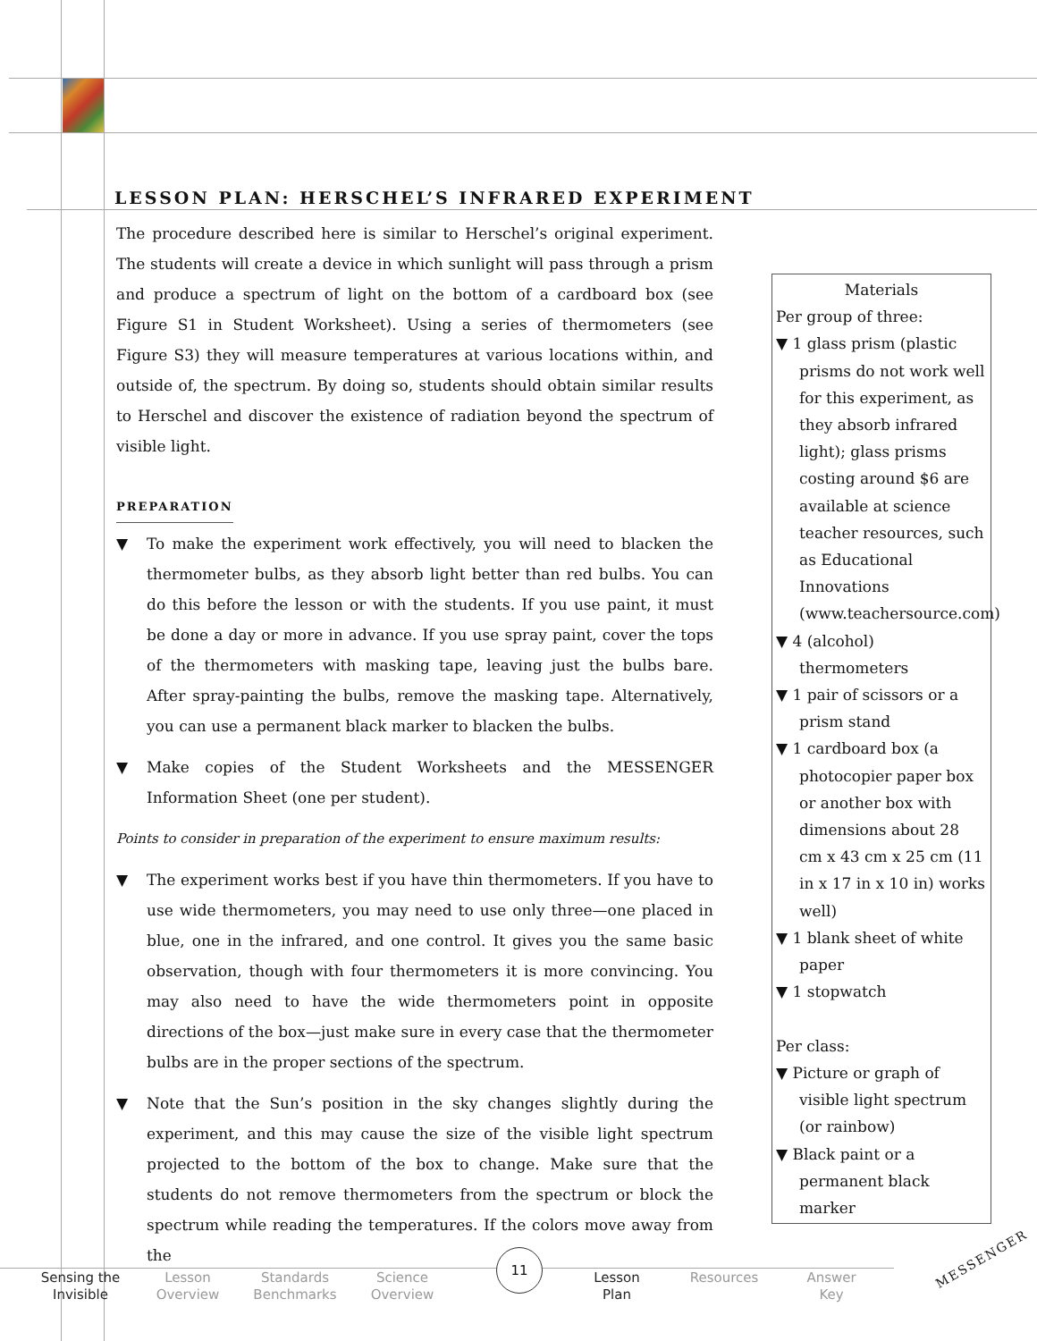LESSON PLAN: HERSCHEL’S INFRARED EXPERIMENT
The procedure described here is similar to Herschel’s original experiment. The students will create a device in which sunlight will pass through a prism and produce a spectrum of light on the bottom of a cardboard box (see Figure S1 in Student Worksheet). Using a series of thermometers (see Figure S3) they will measure temperatures at various locations within, and outside of, the spectrum. By doing so, students should obtain similar results to Herschel and discover the existence of radiation beyond the spectrum of visible light.
PREPARATION
▼ To make the experiment work effectively, you will need to blacken the thermometer bulbs, as they absorb light better than red bulbs. You can do this before the lesson or with the students. If you use paint, it must be done a day or more in advance. If you use spray paint, cover the tops of the thermometers with masking tape, leaving just the bulbs bare. After spray-painting the bulbs, remove the masking tape. Alternatively, you can use a permanent black marker to blacken the bulbs.
▼ Make copies of the Student Worksheets and the MESSENGER Information Sheet (one per student).
Points to consider in preparation of the experiment to ensure maximum results:
▼ The experiment works best if you have thin thermometers. If you have to use wide thermometers, you may need to use only three—one placed in blue, one in the infrared, and one control. It gives you the same basic observation, though with four thermometers it is more convincing. You may also need to have the wide thermometers point in opposite directions of the box—just make sure in every case that the thermometer bulbs are in the proper sections of the spectrum.
▼ Note that the Sun’s position in the sky changes slightly during the experiment, and this may cause the size of the visible light spectrum projected to the bottom of the box to change. Make sure that the students do not remove thermometers from the spectrum or block the spectrum while reading the temperatures. If the colors move away from the
Materials
Per group of three:
▼ 1 glass prism (plastic prisms do not work well for this experiment, as they absorb infrared light); glass prisms costing around $6 are available at science teacher resources, such as Educational Innovations (www.teachersource.com)
▼ 4 (alcohol) thermometers
▼ 1 pair of scissors or a prism stand
▼ 1 cardboard box (a photocopier paper box or another box with dimensions about 28 cm x 43 cm x 25 cm (11 in x 17 in x 10 in) works well)
▼ 1 blank sheet of white paper
▼ 1 stopwatch
Per class:
▼ Picture or graph of visible light spectrum (or rainbow)
▼ Black paint or a permanent black marker
11
Sensing the
Invisible
Lesson
Overview
Standards
Benchmarks
Science
Overview
Lesson
Plan
Resources Answer
Key
MESSENGER